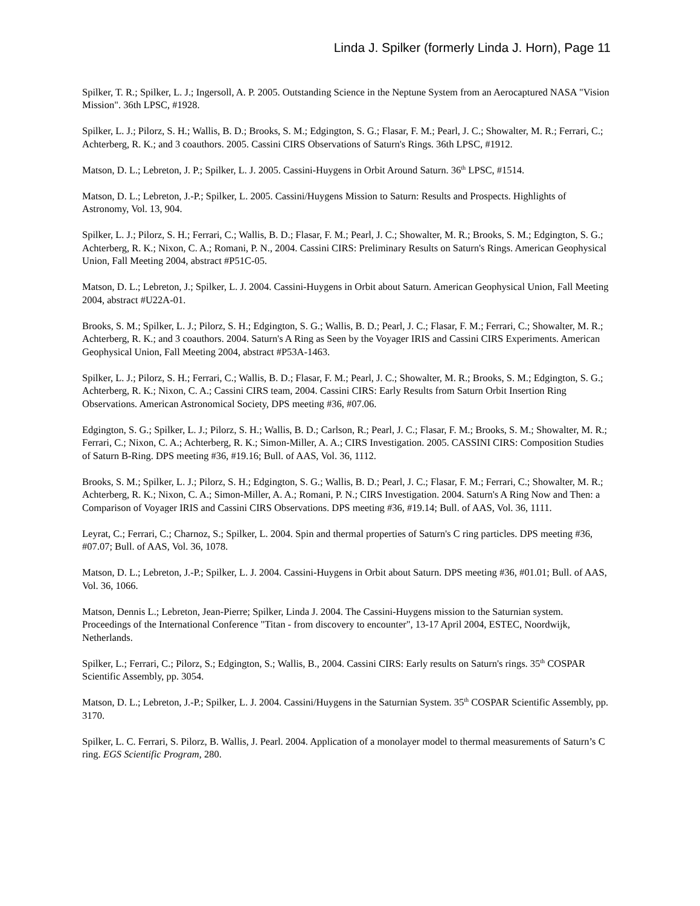Linda J. Spilker (formerly Linda J. Horn), Page 11
Spilker, T. R.; Spilker, L. J.; Ingersoll, A. P. 2005. Outstanding Science in the Neptune System from an Aerocaptured NASA "Vision Mission". 36th LPSC, #1928.
Spilker, L. J.; Pilorz, S. H.; Wallis, B. D.; Brooks, S. M.; Edgington, S. G.; Flasar, F. M.; Pearl, J. C.; Showalter, M. R.; Ferrari, C.; Achterberg, R. K.; and 3 coauthors. 2005. Cassini CIRS Observations of Saturn's Rings. 36th LPSC, #1912.
Matson, D. L.; Lebreton, J. P.; Spilker, L. J. 2005. Cassini-Huygens in Orbit Around Saturn. 36<sup>th</sup> LPSC, #1514.
Matson, D. L.; Lebreton, J.-P.; Spilker, L. 2005. Cassini/Huygens Mission to Saturn: Results and Prospects. Highlights of Astronomy, Vol. 13, 904.
Spilker, L. J.; Pilorz, S. H.; Ferrari, C.; Wallis, B. D.; Flasar, F. M.; Pearl, J. C.; Showalter, M. R.; Brooks, S. M.; Edgington, S. G.; Achterberg, R. K.; Nixon, C. A.; Romani, P. N., 2004. Cassini CIRS: Preliminary Results on Saturn's Rings. American Geophysical Union, Fall Meeting 2004, abstract #P51C-05.
Matson, D. L.; Lebreton, J.; Spilker, L. J. 2004. Cassini-Huygens in Orbit about Saturn. American Geophysical Union, Fall Meeting 2004, abstract #U22A-01.
Brooks, S. M.; Spilker, L. J.; Pilorz, S. H.; Edgington, S. G.; Wallis, B. D.; Pearl, J. C.; Flasar, F. M.; Ferrari, C.; Showalter, M. R.; Achterberg, R. K.; and 3 coauthors. 2004. Saturn's A Ring as Seen by the Voyager IRIS and Cassini CIRS Experiments. American Geophysical Union, Fall Meeting 2004, abstract #P53A-1463.
Spilker, L. J.; Pilorz, S. H.; Ferrari, C.; Wallis, B. D.; Flasar, F. M.; Pearl, J. C.; Showalter, M. R.; Brooks, S. M.; Edgington, S. G.; Achterberg, R. K.; Nixon, C. A.; Cassini CIRS team, 2004. Cassini CIRS: Early Results from Saturn Orbit Insertion Ring Observations. American Astronomical Society, DPS meeting #36, #07.06.
Edgington, S. G.; Spilker, L. J.; Pilorz, S. H.; Wallis, B. D.; Carlson, R.; Pearl, J. C.; Flasar, F. M.; Brooks, S. M.; Showalter, M. R.; Ferrari, C.; Nixon, C. A.; Achterberg, R. K.; Simon-Miller, A. A.; CIRS Investigation. 2005. CASSINI CIRS: Composition Studies of Saturn B-Ring. DPS meeting #36, #19.16; Bull. of AAS, Vol. 36, 1112.
Brooks, S. M.; Spilker, L. J.; Pilorz, S. H.; Edgington, S. G.; Wallis, B. D.; Pearl, J. C.; Flasar, F. M.; Ferrari, C.; Showalter, M. R.; Achterberg, R. K.; Nixon, C. A.; Simon-Miller, A. A.; Romani, P. N.; CIRS Investigation. 2004. Saturn's A Ring Now and Then: a Comparison of Voyager IRIS and Cassini CIRS Observations. DPS meeting #36, #19.14; Bull. of AAS, Vol. 36, 1111.
Leyrat, C.; Ferrari, C.; Charnoz, S.; Spilker, L. 2004. Spin and thermal properties of Saturn's C ring particles. DPS meeting #36, #07.07; Bull. of AAS, Vol. 36, 1078.
Matson, D. L.; Lebreton, J.-P.; Spilker, L. J. 2004. Cassini-Huygens in Orbit about Saturn. DPS meeting #36, #01.01; Bull. of AAS, Vol. 36, 1066.
Matson, Dennis L.; Lebreton, Jean-Pierre; Spilker, Linda J. 2004. The Cassini-Huygens mission to the Saturnian system. Proceedings of the International Conference "Titan - from discovery to encounter", 13-17 April 2004, ESTEC, Noordwijk, Netherlands.
Spilker, L.; Ferrari, C.; Pilorz, S.; Edgington, S.; Wallis, B., 2004. Cassini CIRS: Early results on Saturn's rings. 35<sup>th</sup> COSPAR Scientific Assembly, pp. 3054.
Matson, D. L.; Lebreton, J.-P.; Spilker, L. J. 2004. Cassini/Huygens in the Saturnian System. 35<sup>th</sup> COSPAR Scientific Assembly, pp. 3170.
Spilker, L. C. Ferrari, S. Pilorz, B. Wallis, J. Pearl. 2004. Application of a monolayer model to thermal measurements of Saturn’s C ring. EGS Scientific Program, 280.